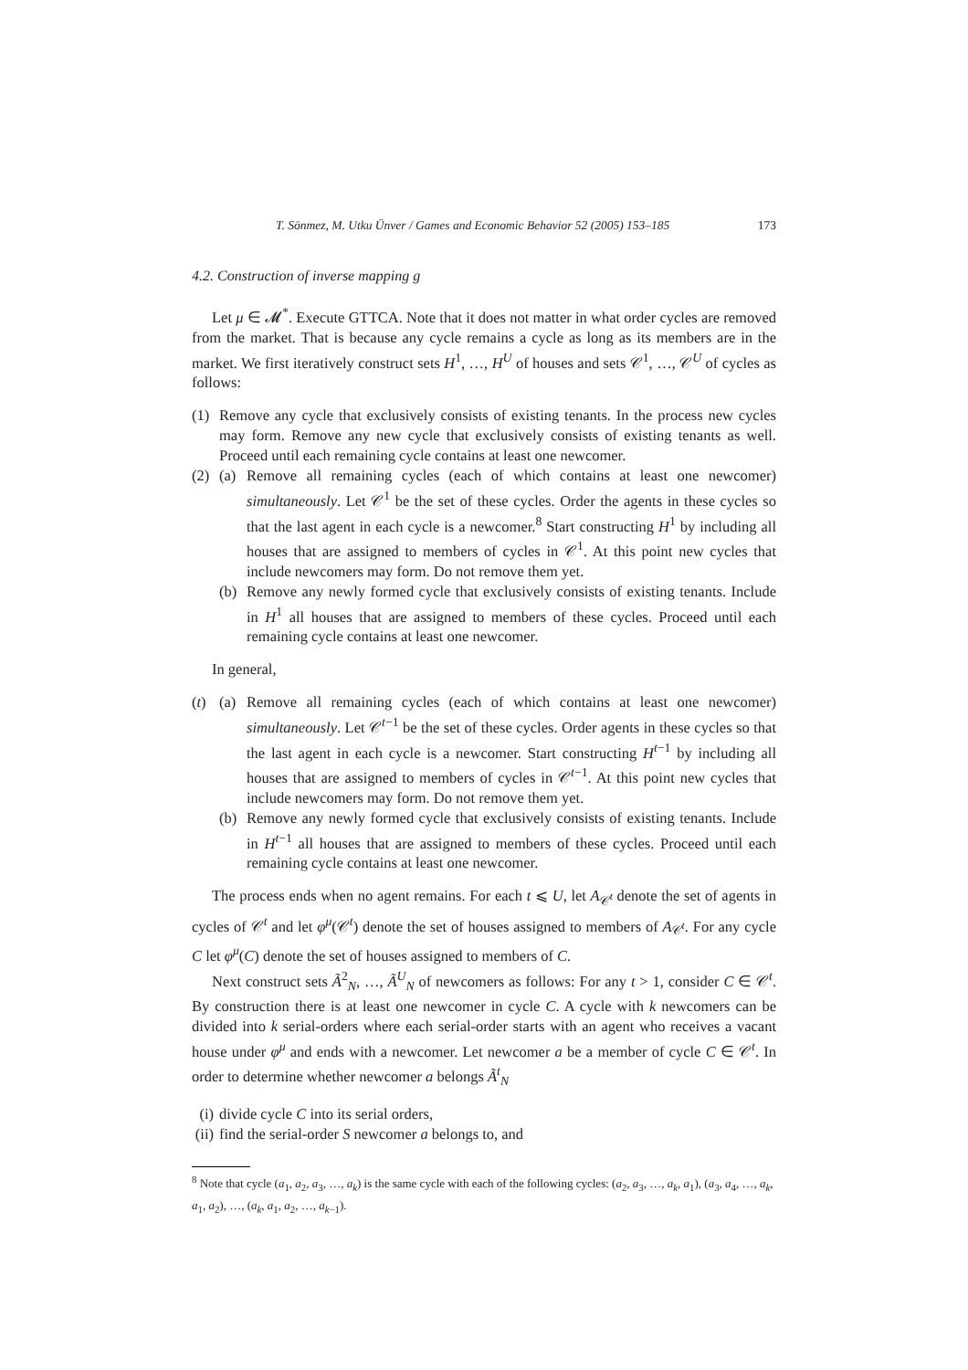T. Sönmez, M. Utku Ünver / Games and Economic Behavior 52 (2005) 153–185 173
4.2. Construction of inverse mapping g
Let μ ∈ 𝓜<sup>*</sup>. Execute GTTCA. Note that it does not matter in what order cycles are removed from the market. That is because any cycle remains a cycle as long as its members are in the market. We first iteratively construct sets H<sup>1</sup>, …, H<sup>U</sup> of houses and sets 𝒞<sup>1</sup>, …, 𝒞<sup>U</sup> of cycles as follows:
(1) Remove any cycle that exclusively consists of existing tenants. In the process new cycles may form. Remove any new cycle that exclusively consists of existing tenants as well. Proceed until each remaining cycle contains at least one newcomer.
(2) (a) Remove all remaining cycles (each of which contains at least one newcomer) simultaneously. Let 𝒞<sup>1</sup> be the set of these cycles. Order the agents in these cycles so that the last agent in each cycle is a newcomer.<sup>8</sup> Start constructing H<sup>1</sup> by including all houses that are assigned to members of cycles in 𝒞<sup>1</sup>. At this point new cycles that include newcomers may form. Do not remove them yet.
(b) Remove any newly formed cycle that exclusively consists of existing tenants. Include in H<sup>1</sup> all houses that are assigned to members of these cycles. Proceed until each remaining cycle contains at least one newcomer.
In general,
(t) (a) Remove all remaining cycles (each of which contains at least one newcomer) simultaneously. Let 𝒞<sup>t−1</sup> be the set of these cycles. Order agents in these cycles so that the last agent in each cycle is a newcomer. Start constructing H<sup>t−1</sup> by including all houses that are assigned to members of cycles in 𝒞<sup>t−1</sup>. At this point new cycles that include newcomers may form. Do not remove them yet.
(b) Remove any newly formed cycle that exclusively consists of existing tenants. Include in H<sup>t−1</sup> all houses that are assigned to members of these cycles. Proceed until each remaining cycle contains at least one newcomer.
The process ends when no agent remains. For each t ⩽ U, let A<sub>𝒞<sup>t</sup></sub> denote the set of agents in cycles of 𝒞<sup>t</sup> and let φ<sup>μ</sup>(𝒞<sup>t</sup>) denote the set of houses assigned to members of A<sub>𝒞<sup>t</sup></sub>. For any cycle C let φ<sup>μ</sup>(C) denote the set of houses assigned to members of C.
Next construct sets Ã<sup>2</sup><sub>N</sub>, …, Ã<sup>U</sup><sub>N</sub> of newcomers as follows: For any t > 1, consider C ∈ 𝒞<sup>t</sup>. By construction there is at least one newcomer in cycle C. A cycle with k newcomers can be divided into k serial-orders where each serial-order starts with an agent who receives a vacant house under φ<sup>μ</sup> and ends with a newcomer. Let newcomer a be a member of cycle C ∈ 𝒞<sup>t</sup>. In order to determine whether newcomer a belongs Ã<sup>t</sup><sub>N</sub>
(i) divide cycle C into its serial orders,
(ii) find the serial-order S newcomer a belongs to, and
<sup>8</sup> Note that cycle (a<sub>1</sub>, a<sub>2</sub>, a<sub>3</sub>, …, a<sub>k</sub>) is the same cycle with each of the following cycles: (a<sub>2</sub>, a<sub>3</sub>, …, a<sub>k</sub>, a<sub>1</sub>), (a<sub>3</sub>, a<sub>4</sub>, …, a<sub>k</sub>, a<sub>1</sub>, a<sub>2</sub>), …, (a<sub>k</sub>, a<sub>1</sub>, a<sub>2</sub>, …, a<sub>k−1</sub>).